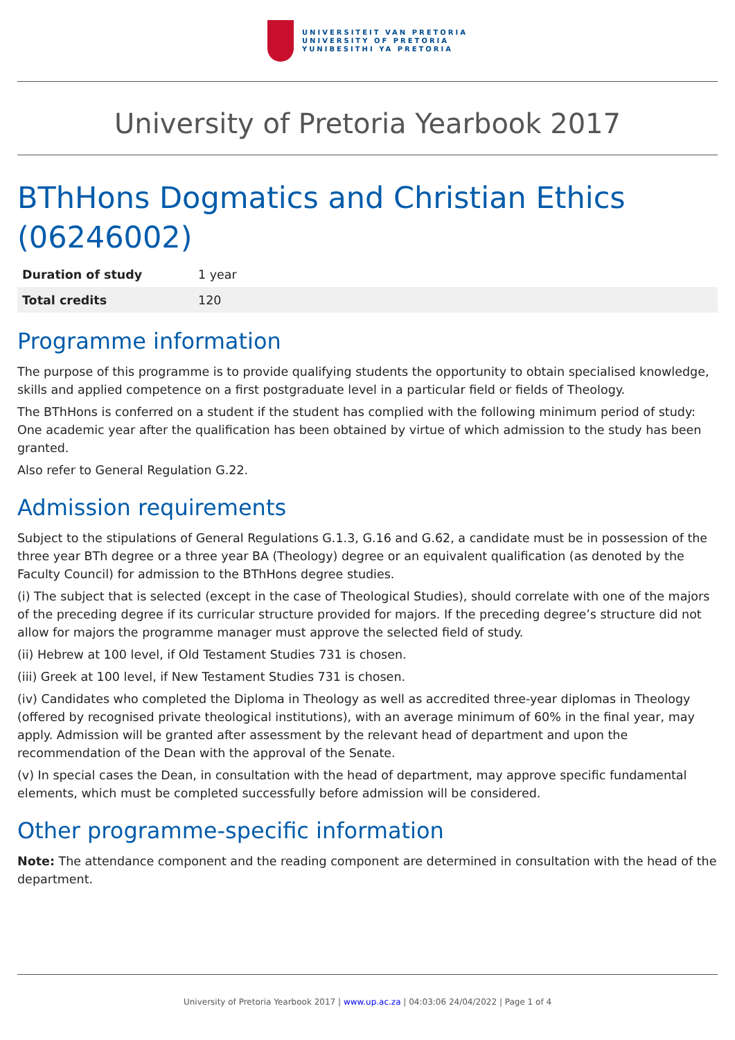UNIVERSITEIT VAN PRETORIA
UNIVERSITY OF PRETORIA
YUNIBESITHI YA PRETORIA
University of Pretoria Yearbook 2017
BThHons Dogmatics and Christian Ethics (06246002)
| Duration of study | 1 year |
| Total credits | 120 |
Programme information
The purpose of this programme is to provide qualifying students the opportunity to obtain specialised knowledge, skills and applied competence on a first postgraduate level in a particular field or fields of Theology.
The BThHons is conferred on a student if the student has complied with the following minimum period of study: One academic year after the qualification has been obtained by virtue of which admission to the study has been granted.
Also refer to General Regulation G.22.
Admission requirements
Subject to the stipulations of General Regulations G.1.3, G.16 and G.62, a candidate must be in possession of the three year BTh degree or a three year BA (Theology) degree or an equivalent qualification (as denoted by the Faculty Council) for admission to the BThHons degree studies.
(i) The subject that is selected (except in the case of Theological Studies), should correlate with one of the majors of the preceding degree if its curricular structure provided for majors. If the preceding degree’s structure did not allow for majors the programme manager must approve the selected field of study.
(ii) Hebrew at 100 level, if Old Testament Studies 731 is chosen.
(iii) Greek at 100 level, if New Testament Studies 731 is chosen.
(iv) Candidates who completed the Diploma in Theology as well as accredited three-year diplomas in Theology (offered by recognised private theological institutions), with an average minimum of 60% in the final year, may apply. Admission will be granted after assessment by the relevant head of department and upon the recommendation of the Dean with the approval of the Senate.
(v) In special cases the Dean, in consultation with the head of department, may approve specific fundamental elements, which must be completed successfully before admission will be considered.
Other programme-specific information
Note: The attendance component and the reading component are determined in consultation with the head of the department.
University of Pretoria Yearbook 2017 | www.up.ac.za | 04:03:06 24/04/2022 | Page 1 of 4